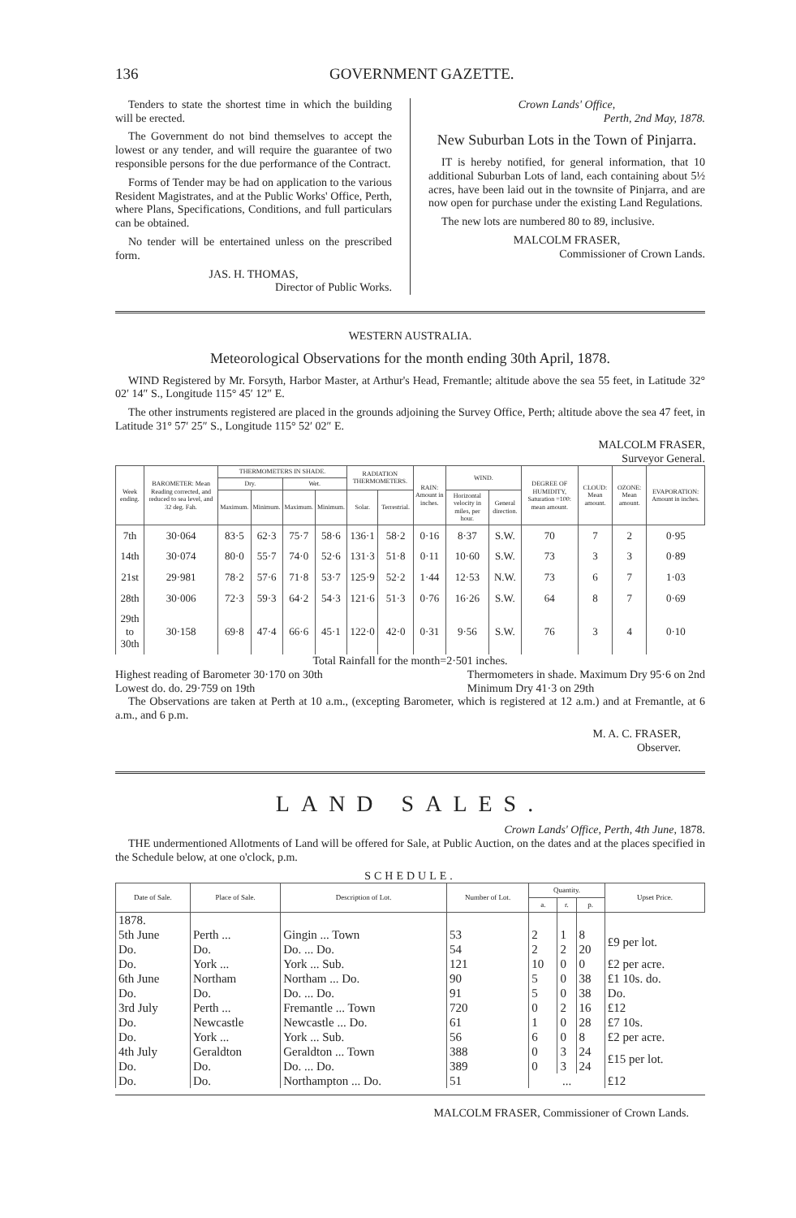136 GOVERNMENT GAZETTE.
Tenders to state the shortest time in which the building will be erected.
The Government do not bind themselves to accept the lowest or any tender, and will require the guarantee of two responsible persons for the due performance of the Contract.
Forms of Tender may be had on application to the various Resident Magistrates, and at the Public Works' Office, Perth, where Plans, Specifications, Conditions, and full particulars can be obtained.
No tender will be entertained unless on the prescribed form.
JAS. H. THOMAS,
Director of Public Works.
Crown Lands' Office,
Perth, 2nd May, 1878.
New Suburban Lots in the Town of Pinjarra.
IT is hereby notified, for general information, that 10 additional Suburban Lots of land, each containing about 5½ acres, have been laid out in the townsite of Pinjarra, and are now open for purchase under the existing Land Regulations.
The new lots are numbered 80 to 89, inclusive.
MALCOLM FRASER,
Commissioner of Crown Lands.
WESTERN AUSTRALIA.
Meteorological Observations for the month ending 30th April, 1878.
WIND Registered by Mr. Forsyth, Harbor Master, at Arthur's Head, Fremantle; altitude above the sea 55 feet, in Latitude 32° 02′ 14″ S., Longitude 115° 45′ 12″ E.
The other instruments registered are placed in the grounds adjoining the Survey Office, Perth; altitude above the sea 47 feet, in Latitude 31° 57′ 25″ S., Longitude 115° 52′ 02″ E.
MALCOLM FRASER,
Surveyor General.
| Week ending. | BAROMETER: Mean Reading corrected, and reduced to sea level, and 32 deg. Fah. | THERMOMETERS IN SHADE. | | | | RADIATION THERMOMETERS. | | RAIN: Amount in inches. | WIND. | | DEGREE OF HUMIDITY, Saturation =100: mean amount. | CLOUD: Mean amount. | OZONE: Mean amount. | EVAPORATION: Amount in inches. |
| --- | --- | --- | --- | --- | --- | --- | --- | --- | --- | --- | --- | --- | --- | --- |
| | | Dry. | | Wet. | | | | | | | | | | |
| | | Maximum. | Minimum. | Maximum. | Minimum. | Solar. | Terrestrial. | | Horizontal velocity in miles, per hour. | General direction. | | | | |
| 7th | 30·064 | 83·5 | 62·3 | 75·7 | 58·6 | 136·1 | 58·2 | 0·16 | 8·37 | S.W. | 70 | 7 | 2 | 0·95 |
| 14th | 30·074 | 80·0 | 55·7 | 74·0 | 52·6 | 131·3 | 51·8 | 0·11 | 10·60 | S.W. | 73 | 3 | 3 | 0·89 |
| 21st | 29·981 | 78·2 | 57·6 | 71·8 | 53·7 | 125·9 | 52·2 | 1·44 | 12·53 | N.W. | 73 | 6 | 7 | 1·03 |
| 28th | 30·006 | 72·3 | 59·3 | 64·2 | 54·3 | 121·6 | 51·3 | 0·76 | 16·26 | S.W. | 64 | 8 | 7 | 0·69 |
| 29th to 30th | 30·158 | 69·8 | 47·4 | 66·6 | 45·1 | 122·0 | 42·0 | 0·31 | 9·56 | S.W. | 76 | 3 | 4 | 0·10 |
Total Rainfall for the month=2·501 inches.
Highest reading of Barometer 30·170 on 30th
Lowest do. do. 29·759 on 19th Thermometers in shade. Maximum Dry 95·6 on 2nd
Minimum Dry 41·3 on 29th
The Observations are taken at Perth at 10 a.m., (excepting Barometer, which is registered at 12 a.m.) and at Fremantle, at 6 a.m., and 6 p.m.
M. A. C. FRASER,
Observer.
LAND SALES.
Crown Lands' Office, Perth, 4th June, 1878.
THE undermentioned Allotments of Land will be offered for Sale, at Public Auction, on the dates and at the places specified in the Schedule below, at one o'clock, p.m.
SCHEDULE.
| Date of Sale. | Place of Sale. | Description of Lot. | Number of Lot. | Quantity. | | | Upset Price. |
| --- | --- | --- | --- | --- | --- | --- | --- |
| | | | | a. | r. | p. | |
| 1878. | | | | | | | |
| 5th June | Perth ... | Gingin ... Town | 53 | 2 | 1 | 8 | £9 per lot. |
| Do. | Do. | Do. ... Do. | 54 | 2 | 2 | 20 | |
| Do. | York ... | York ... Sub. | 121 | 10 | 0 | 0 | £2 per acre. |
| 6th June | Northam | Northam ... Do. | 90 | 5 | 0 | 38 | £1 10s. do. |
| Do. | Do. | Do. ... Do. | 91 | 5 | 0 | 38 | Do. |
| 3rd July | Perth ... | Fremantle ... Town | 720 | 0 | 2 | 16 | £12 |
| Do. | Newcastle | Newcastle ... Do. | 61 | 1 | 0 | 28 | £7 10s. |
| Do. | York ... | York ... Sub. | 56 | 6 | 0 | 8 | £2 per acre. |
| 4th July | Geraldton | Geraldton ... Town | 388 | 0 | 3 | 24 | £15 per lot. |
| Do. | Do. | Do. ... Do. | 389 | 0 | 3 | 24 | |
| Do. | Do. | Northampton ... Do. | 51 | ... | | | £12 |
MALCOLM FRASER, Commissioner of Crown Lands.